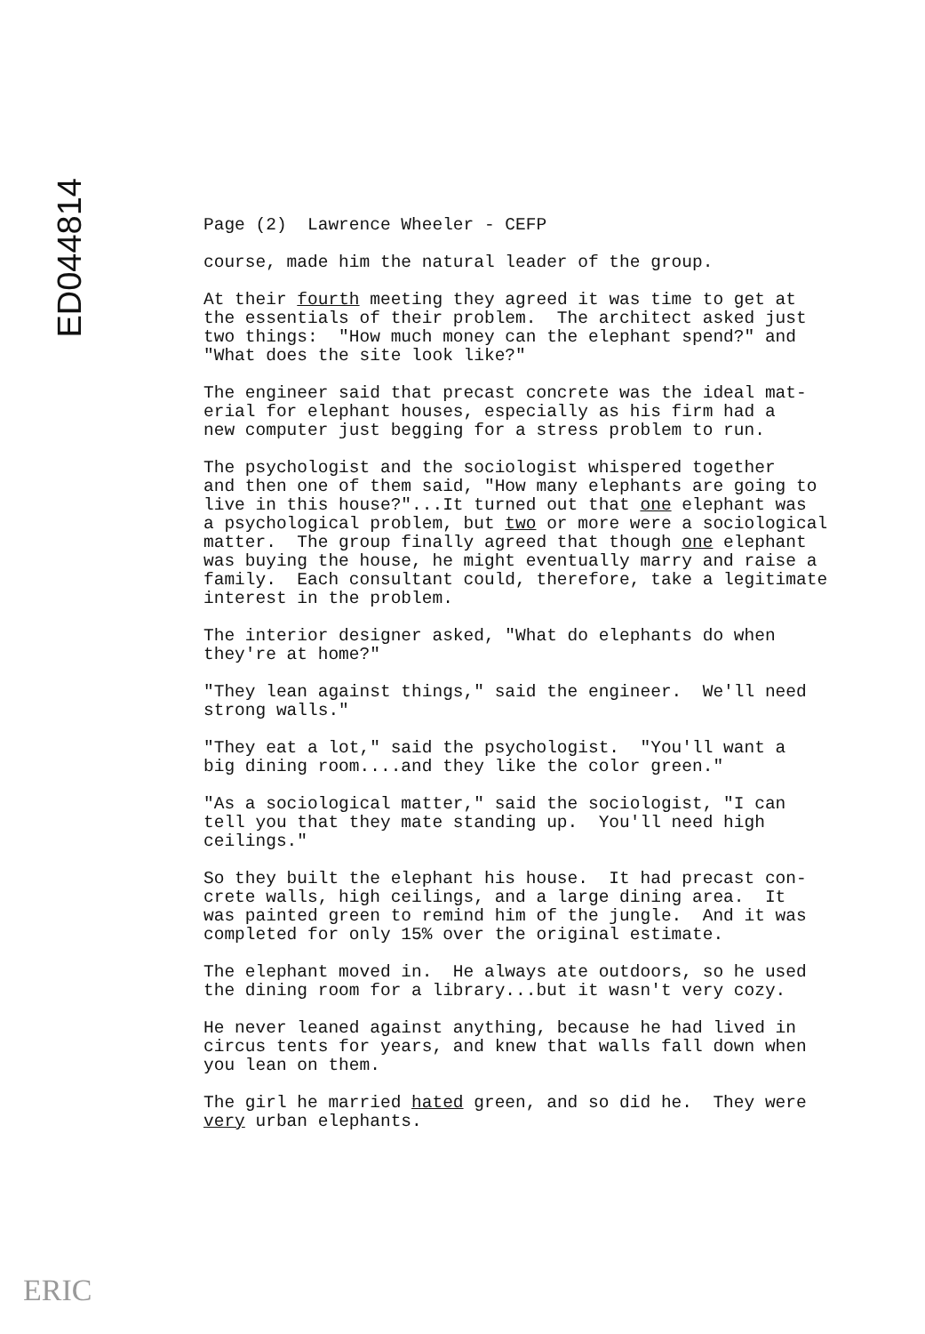ED044814
Page (2) Lawrence Wheeler - CEFP
course, made him the natural leader of the group.
At their fourth meeting they agreed it was time to get at the essentials of their problem. The architect asked just two things: "How much money can the elephant spend?" and "What does the site look like?"
The engineer said that precast concrete was the ideal mat- erial for elephant houses, especially as his firm had a new computer just begging for a stress problem to run.
The psychologist and the sociologist whispered together and then one of them said, "How many elephants are going to live in this house?"...It turned out that one elephant was a psychological problem, but two or more were a sociological matter. The group finally agreed that though one elephant was buying the house, he might eventually marry and raise a family. Each consultant could, therefore, take a legitimate interest in the problem.
The interior designer asked, "What do elephants do when they're at home?"
"They lean against things," said the engineer. We'll need strong walls."
"They eat a lot," said the psychologist. "You'll want a big dining room....and they like the color green."
"As a sociological matter," said the sociologist, "I can tell you that they mate standing up. You'll need high ceilings."
So they built the elephant his house. It had precast con- crete walls, high ceilings, and a large dining area. It was painted green to remind him of the jungle. And it was completed for only 15% over the original estimate.
The elephant moved in. He always ate outdoors, so he used the dining room for a library...but it wasn't very cozy.
He never leaned against anything, because he had lived in circus tents for years, and knew that walls fall down when you lean on them.
The girl he married hated green, and so did he. They were very urban elephants.
ERIC